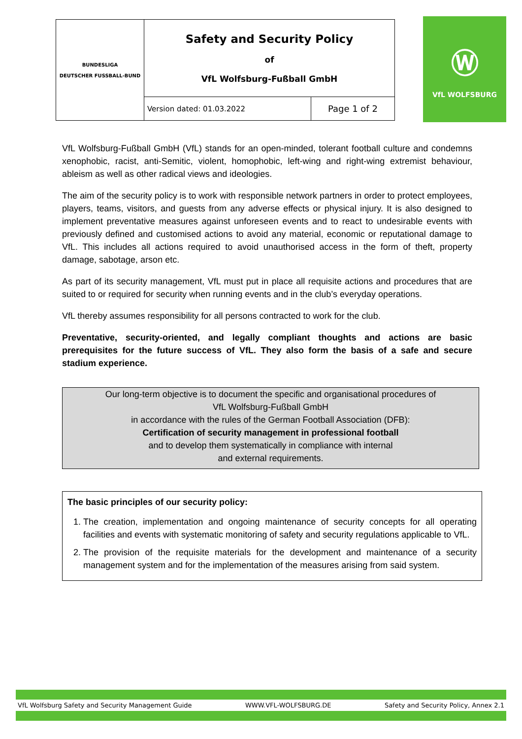| BUNDESLIGA DEUTSCHER FUSSBALL-BUND | Safety and Security Policy of VfL Wolfsburg-Fußball GmbH | |
| | Version dated: 01.03.2022 | Page 1 of 2 |
Ⓦ
VfL WOLFSBURG
VfL Wolfsburg-Fußball GmbH (VfL) stands for an open-minded, tolerant football culture and condemns xenophobic, racist, anti-Semitic, violent, homophobic, left-wing and right-wing extremist behaviour, ableism as well as other radical views and ideologies.
The aim of the security policy is to work with responsible network partners in order to protect employees, players, teams, visitors, and guests from any adverse effects or physical injury. It is also designed to implement preventative measures against unforeseen events and to react to undesirable events with previously defined and customised actions to avoid any material, economic or reputational damage to VfL. This includes all actions required to avoid unauthorised access in the form of theft, property damage, sabotage, arson etc.
As part of its security management, VfL must put in place all requisite actions and procedures that are suited to or required for security when running events and in the club’s everyday operations.
VfL thereby assumes responsibility for all persons contracted to work for the club.
Preventative, security-oriented, and legally compliant thoughts and actions are basic prerequisites for the future success of VfL. They also form the basis of a safe and secure stadium experience.
Our long-term objective is to document the specific and organisational procedures of
VfL Wolfsburg-Fußball GmbH
in accordance with the rules of the German Football Association (DFB):
Certification of security management in professional football
and to develop them systematically in compliance with internal
and external requirements.
The basic principles of our security policy:
1. The creation, implementation and ongoing maintenance of security concepts for all operating facilities and events with systematic monitoring of safety and security regulations applicable to VfL.
2. The provision of the requisite materials for the development and maintenance of a security management system and for the implementation of the measures arising from said system.
VfL Wolfsburg Safety and Security Management Guide WWW.VFL-WOLFSBURG.DE Safety and Security Policy, Annex 2.1